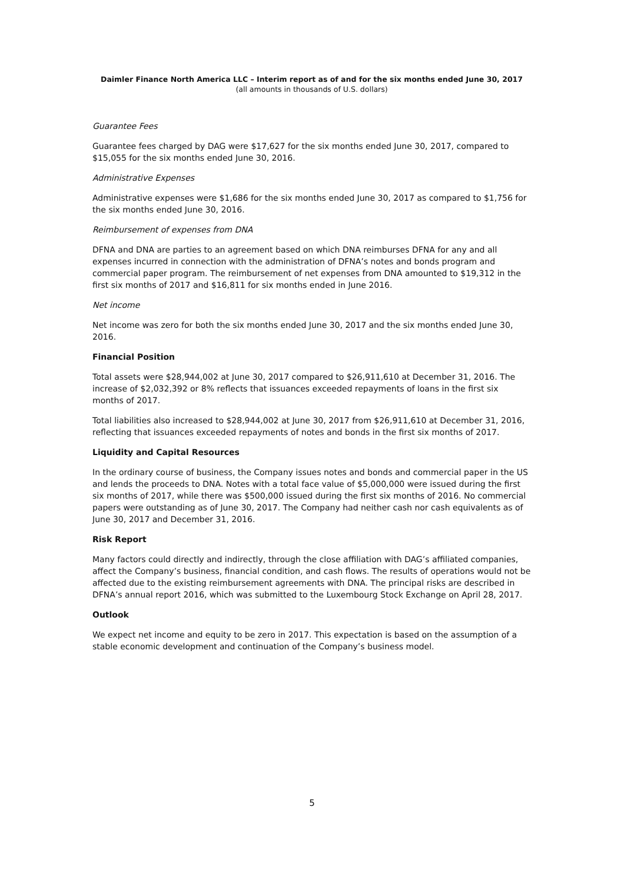Daimler Finance North America LLC – Interim report as of and for the six months ended June 30, 2017
(all amounts in thousands of U.S. dollars)
Guarantee Fees
Guarantee fees charged by DAG were $17,627 for the six months ended June 30, 2017, compared to $15,055 for the six months ended June 30, 2016.
Administrative Expenses
Administrative expenses were $1,686 for the six months ended June 30, 2017 as compared to $1,756 for the six months ended June 30, 2016.
Reimbursement of expenses from DNA
DFNA and DNA are parties to an agreement based on which DNA reimburses DFNA for any and all expenses incurred in connection with the administration of DFNA’s notes and bonds program and commercial paper program. The reimbursement of net expenses from DNA amounted to $19,312 in the first six months of 2017 and $16,811 for six months ended in June 2016.
Net income
Net income was zero for both the six months ended June 30, 2017 and the six months ended June 30, 2016.
Financial Position
Total assets were $28,944,002 at June 30, 2017 compared to $26,911,610 at December 31, 2016. The increase of $2,032,392 or 8% reflects that issuances exceeded repayments of loans in the first six months of 2017.
Total liabilities also increased to $28,944,002 at June 30, 2017 from $26,911,610 at December 31, 2016, reflecting that issuances exceeded repayments of notes and bonds in the first six months of 2017.
Liquidity and Capital Resources
In the ordinary course of business, the Company issues notes and bonds and commercial paper in the US and lends the proceeds to DNA. Notes with a total face value of $5,000,000 were issued during the first six months of 2017, while there was $500,000 issued during the first six months of 2016. No commercial papers were outstanding as of June 30, 2017. The Company had neither cash nor cash equivalents as of June 30, 2017 and December 31, 2016.
Risk Report
Many factors could directly and indirectly, through the close affiliation with DAG’s affiliated companies, affect the Company’s business, financial condition, and cash flows. The results of operations would not be affected due to the existing reimbursement agreements with DNA. The principal risks are described in DFNA’s annual report 2016, which was submitted to the Luxembourg Stock Exchange on April 28, 2017.
Outlook
We expect net income and equity to be zero in 2017. This expectation is based on the assumption of a stable economic development and continuation of the Company’s business model.
5